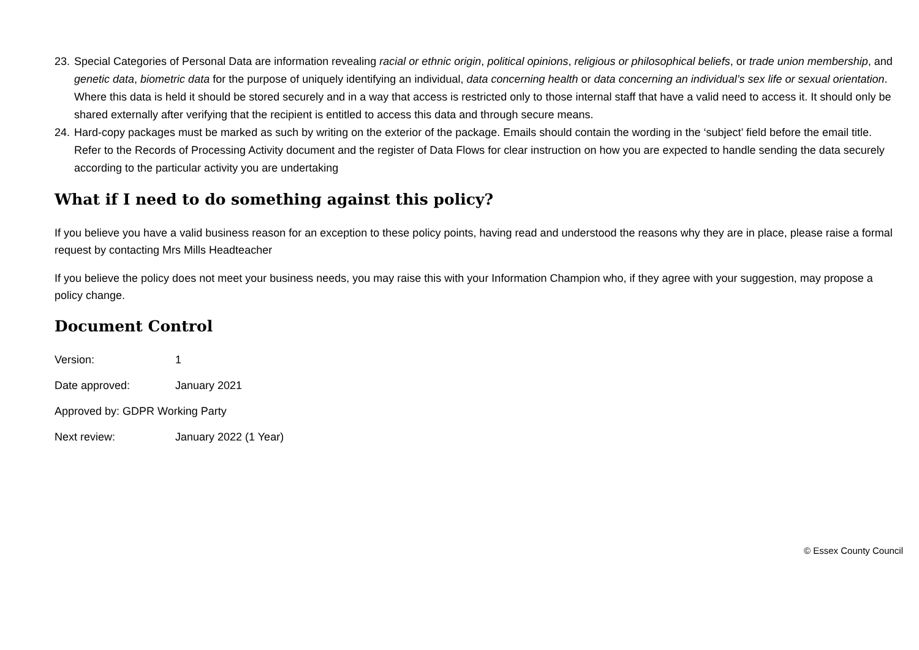23. Special Categories of Personal Data are information revealing racial or ethnic origin, political opinions, religious or philosophical beliefs, or trade union membership, and genetic data, biometric data for the purpose of uniquely identifying an individual, data concerning health or data concerning an individual’s sex life or sexual orientation. Where this data is held it should be stored securely and in a way that access is restricted only to those internal staff that have a valid need to access it. It should only be shared externally after verifying that the recipient is entitled to access this data and through secure means.
24. Hard-copy packages must be marked as such by writing on the exterior of the package. Emails should contain the wording in the ‘subject’ field before the email title. Refer to the Records of Processing Activity document and the register of Data Flows for clear instruction on how you are expected to handle sending the data securely according to the particular activity you are undertaking
What if I need to do something against this policy?
If you believe you have a valid business reason for an exception to these policy points, having read and understood the reasons why they are in place, please raise a formal request by contacting Mrs Mills Headteacher
If you believe the policy does not meet your business needs, you may raise this with your Information Champion who, if they agree with your suggestion, may propose a policy change.
Document Control
Version: 1
Date approved: January 2021
Approved by: GDPR Working Party
Next review: January 2022 (1 Year)
© Essex County Council